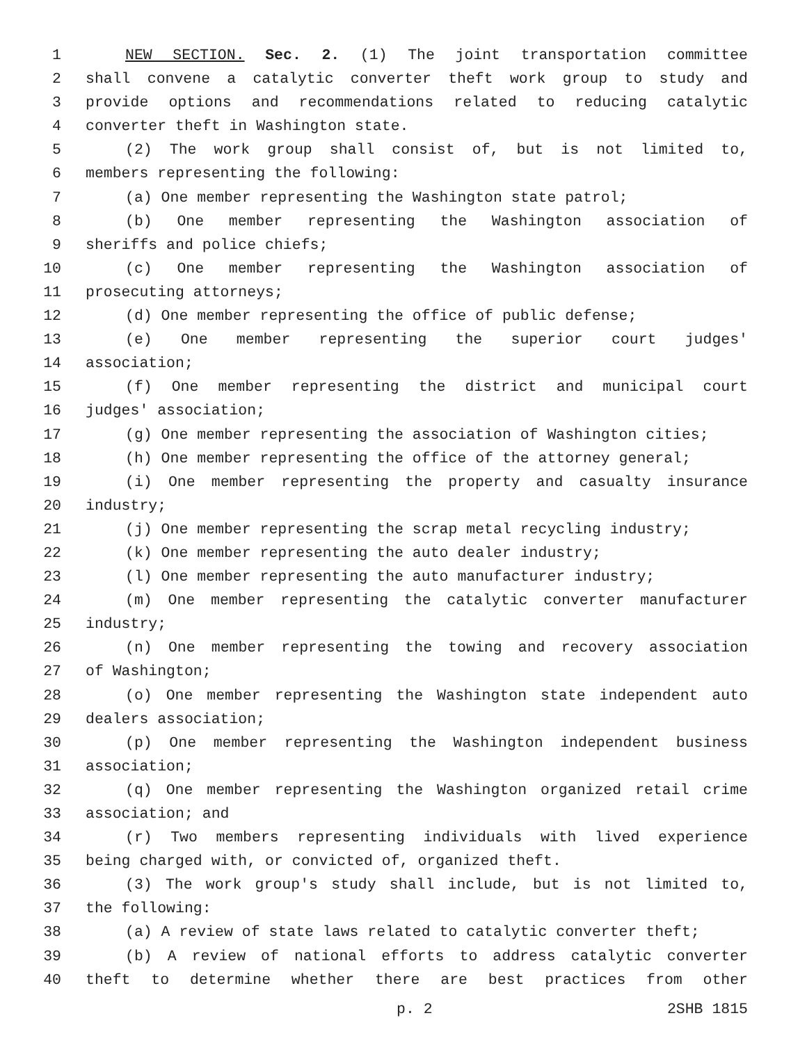1 NEW SECTION. Sec. 2. (1) The joint transportation committee
2 shall convene a catalytic converter theft work group to study and
3 provide options and recommendations related to reducing catalytic
4 converter theft in Washington state.
5 (2) The work group shall consist of, but is not limited to,
6 members representing the following:
7 (a) One member representing the Washington state patrol;
8 (b) One member representing the Washington association of
9 sheriffs and police chiefs;
10 (c) One member representing the Washington association of
11 prosecuting attorneys;
12 (d) One member representing the office of public defense;
13 (e) One member representing the superior court judges'
14 association;
15 (f) One member representing the district and municipal court
16 judges' association;
17 (g) One member representing the association of Washington cities;
18 (h) One member representing the office of the attorney general;
19 (i) One member representing the property and casualty insurance
20 industry;
21 (j) One member representing the scrap metal recycling industry;
22 (k) One member representing the auto dealer industry;
23 (l) One member representing the auto manufacturer industry;
24 (m) One member representing the catalytic converter manufacturer
25 industry;
26 (n) One member representing the towing and recovery association
27 of Washington;
28 (o) One member representing the Washington state independent auto
29 dealers association;
30 (p) One member representing the Washington independent business
31 association;
32 (q) One member representing the Washington organized retail crime
33 association; and
34 (r) Two members representing individuals with lived experience
35 being charged with, or convicted of, organized theft.
36 (3) The work group's study shall include, but is not limited to,
37 the following:
38 (a) A review of state laws related to catalytic converter theft;
39 (b) A review of national efforts to address catalytic converter
40 theft to determine whether there are best practices from other
p. 2 2SHB 1815